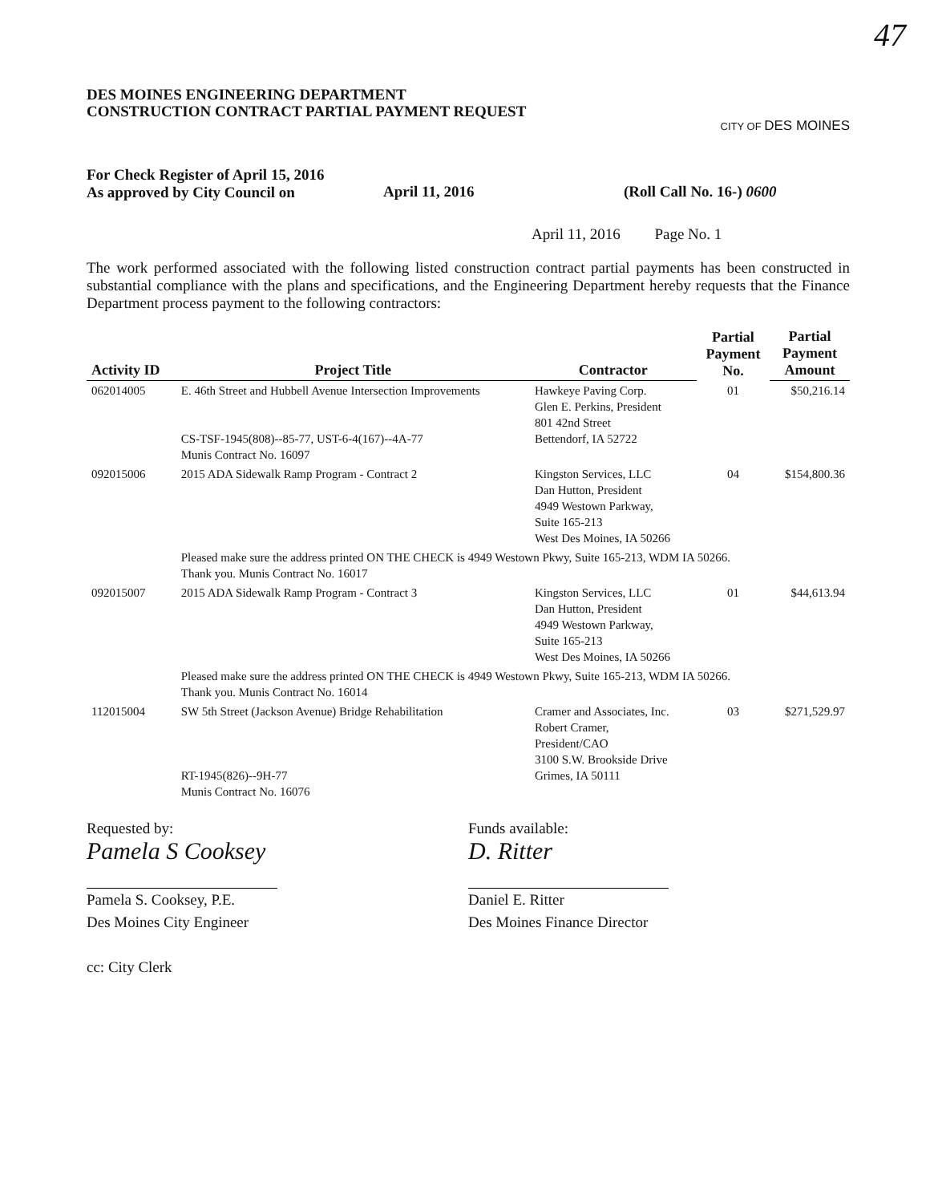47
DES MOINES ENGINEERING DEPARTMENT
CONSTRUCTION CONTRACT PARTIAL PAYMENT REQUEST
CITY OF DES MOINES
For Check Register of April 15, 2016
As approved by City Council on
April 11, 2016 (Roll Call No. 16-) 0600
April 11, 2016 Page No. 1
The work performed associated with the following listed construction contract partial payments has been constructed in substantial compliance with the plans and specifications, and the Engineering Department hereby requests that the Finance Department process payment to the following contractors:
| Activity ID | Project Title | Contractor | Partial Payment No. | Partial Payment Amount |
| --- | --- | --- | --- | --- |
| 062014005 | E. 46th Street and Hubbell Avenue Intersection Improvements CS-TSF-1945(808)--85-77, UST-6-4(167)--4A-77 Munis Contract No. 16097 | Hawkeye Paving Corp. Glen E. Perkins, President 801 42nd Street Bettendorf, IA 52722 | 01 | $50,216.14 |
| 092015006 | 2015 ADA Sidewalk Ramp Program - Contract 2 | Kingston Services, LLC Dan Hutton, President 4949 Westown Parkway, Suite 165-213 West Des Moines, IA 50266 | 04 | $154,800.36 |
| | Pleased make sure the address printed ON THE CHECK is 4949 Westown Pkwy, Suite 165-213, WDM IA 50266. Thank you. Munis Contract No. 16017 | | | |
| 092015007 | 2015 ADA Sidewalk Ramp Program - Contract 3 | Kingston Services, LLC Dan Hutton, President 4949 Westown Parkway, Suite 165-213 West Des Moines, IA 50266 | 01 | $44,613.94 |
| | Pleased make sure the address printed ON THE CHECK is 4949 Westown Pkwy, Suite 165-213, WDM IA 50266. Thank you. Munis Contract No. 16014 | | | |
| 112015004 | SW 5th Street (Jackson Avenue) Bridge Rehabilitation RT-1945(826)--9H-77 Munis Contract No. 16076 | Cramer and Associates, Inc. Robert Cramer, President/CAO 3100 S.W. Brookside Drive Grimes, IA 50111 | 03 | $271,529.97 |
Requested by:
Pamela S Cooksey
Pamela S. Cooksey, P.E.
Des Moines City Engineer
cc: City Clerk
Funds available:
D. Ritter
Daniel E. Ritter
Des Moines Finance Director